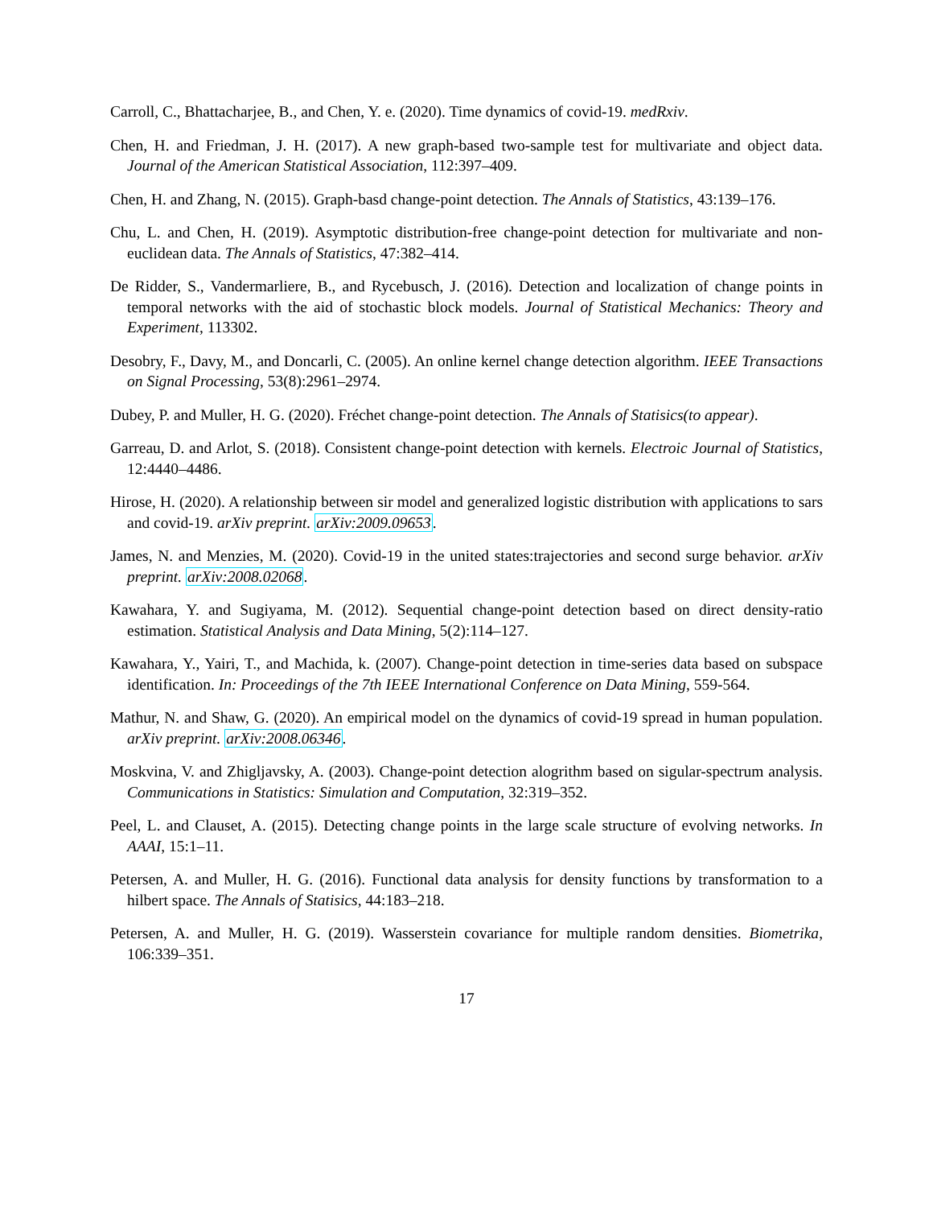Carroll, C., Bhattacharjee, B., and Chen, Y. e. (2020). Time dynamics of covid-19. medRxiv.
Chen, H. and Friedman, J. H. (2017). A new graph-based two-sample test for multivariate and object data. Journal of the American Statistical Association, 112:397–409.
Chen, H. and Zhang, N. (2015). Graph-basd change-point detection. The Annals of Statistics, 43:139–176.
Chu, L. and Chen, H. (2019). Asymptotic distribution-free change-point detection for multivariate and non-euclidean data. The Annals of Statistics, 47:382–414.
De Ridder, S., Vandermarliere, B., and Rycebusch, J. (2016). Detection and localization of change points in temporal networks with the aid of stochastic block models. Journal of Statistical Mechanics: Theory and Experiment, 113302.
Desobry, F., Davy, M., and Doncarli, C. (2005). An online kernel change detection algorithm. IEEE Transactions on Signal Processing, 53(8):2961–2974.
Dubey, P. and Muller, H. G. (2020). Fréchet change-point detection. The Annals of Statisics(to appear).
Garreau, D. and Arlot, S. (2018). Consistent change-point detection with kernels. Electroic Journal of Statistics, 12:4440–4486.
Hirose, H. (2020). A relationship between sir model and generalized logistic distribution with applications to sars and covid-19. arXiv preprint. arXiv:2009.09653.
James, N. and Menzies, M. (2020). Covid-19 in the united states:trajectories and second surge behavior. arXiv preprint. arXiv:2008.02068.
Kawahara, Y. and Sugiyama, M. (2012). Sequential change-point detection based on direct density-ratio estimation. Statistical Analysis and Data Mining, 5(2):114–127.
Kawahara, Y., Yairi, T., and Machida, k. (2007). Change-point detection in time-series data based on subspace identification. In: Proceedings of the 7th IEEE International Conference on Data Mining, 559-564.
Mathur, N. and Shaw, G. (2020). An empirical model on the dynamics of covid-19 spread in human population. arXiv preprint. arXiv:2008.06346.
Moskvina, V. and Zhigljavsky, A. (2003). Change-point detection alogrithm based on sigular-spectrum analysis. Communications in Statistics: Simulation and Computation, 32:319–352.
Peel, L. and Clauset, A. (2015). Detecting change points in the large scale structure of evolving networks. In AAAI, 15:1–11.
Petersen, A. and Muller, H. G. (2016). Functional data analysis for density functions by transformation to a hilbert space. The Annals of Statisics, 44:183–218.
Petersen, A. and Muller, H. G. (2019). Wasserstein covariance for multiple random densities. Biometrika, 106:339–351.
17